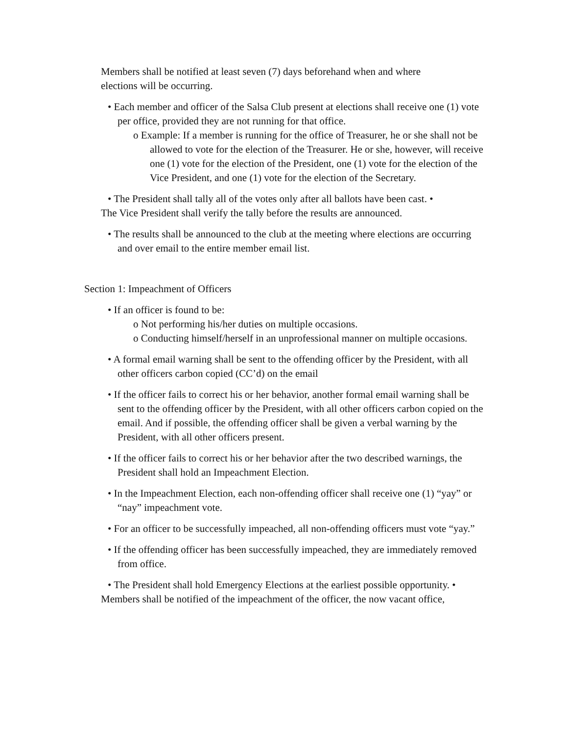Members shall be notified at least seven (7) days beforehand when and where elections will be occurring.
• Each member and officer of the Salsa Club present at elections shall receive one (1) vote per office, provided they are not running for that office.
o Example: If a member is running for the office of Treasurer, he or she shall not be allowed to vote for the election of the Treasurer. He or she, however, will receive one (1) vote for the election of the President, one (1) vote for the election of the Vice President, and one (1) vote for the election of the Secretary.
• The President shall tally all of the votes only after all ballots have been cast. •
The Vice President shall verify the tally before the results are announced.
• The results shall be announced to the club at the meeting where elections are occurring and over email to the entire member email list.
Section 1: Impeachment of Officers
• If an officer is found to be:
o Not performing his/her duties on multiple occasions.
o Conducting himself/herself in an unprofessional manner on multiple occasions.
• A formal email warning shall be sent to the offending officer by the President, with all other officers carbon copied (CC’d) on the email
• If the officer fails to correct his or her behavior, another formal email warning shall be sent to the offending officer by the President, with all other officers carbon copied on the email. And if possible, the offending officer shall be given a verbal warning by the President, with all other officers present.
• If the officer fails to correct his or her behavior after the two described warnings, the President shall hold an Impeachment Election.
• In the Impeachment Election, each non-offending officer shall receive one (1) “yay” or “nay” impeachment vote.
• For an officer to be successfully impeached, all non-offending officers must vote “yay.”
• If the offending officer has been successfully impeached, they are immediately removed from office.
• The President shall hold Emergency Elections at the earliest possible opportunity. •
Members shall be notified of the impeachment of the officer, the now vacant office,